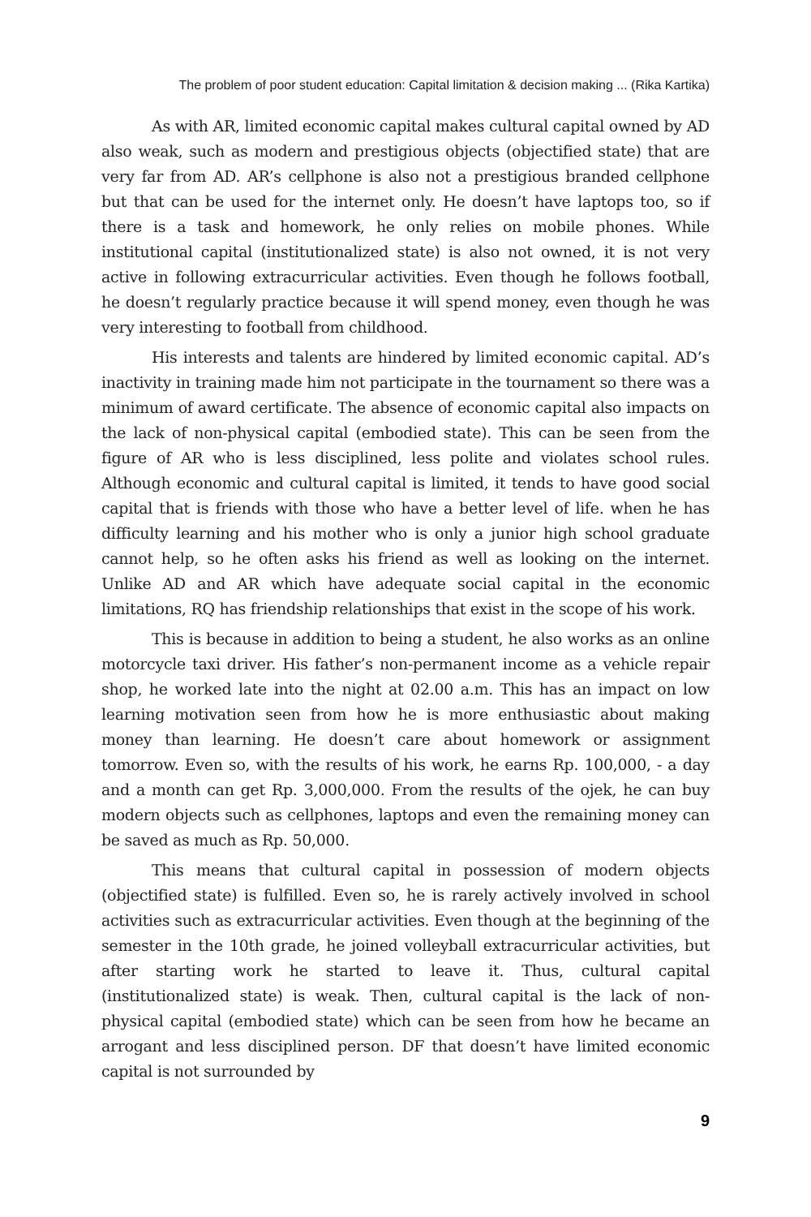The problem of poor student education: Capital limitation & decision making ... (Rika Kartika)
As with AR, limited economic capital makes cultural capital owned by AD also weak, such as modern and prestigious objects (objectified state) that are very far from AD. AR’s cellphone is also not a prestigious branded cellphone but that can be used for the internet only. He doesn’t have laptops too, so if there is a task and homework, he only relies on mobile phones. While institutional capital (institutionalized state) is also not owned, it is not very active in following extracurricular activities. Even though he follows football, he doesn’t regularly practice because it will spend money, even though he was very interesting to football from childhood.
His interests and talents are hindered by limited economic capital. AD’s inactivity in training made him not participate in the tournament so there was a minimum of award certificate. The absence of economic capital also impacts on the lack of non-physical capital (embodied state). This can be seen from the figure of AR who is less disciplined, less polite and violates school rules. Although economic and cultural capital is limited, it tends to have good social capital that is friends with those who have a better level of life. when he has difficulty learning and his mother who is only a junior high school graduate cannot help, so he often asks his friend as well as looking on the internet. Unlike AD and AR which have adequate social capital in the economic limitations, RQ has friendship relationships that exist in the scope of his work.
This is because in addition to being a student, he also works as an online motorcycle taxi driver. His father’s non-permanent income as a vehicle repair shop, he worked late into the night at 02.00 a.m. This has an impact on low learning motivation seen from how he is more enthusiastic about making money than learning. He doesn’t care about homework or assignment tomorrow. Even so, with the results of his work, he earns Rp. 100,000, - a day and a month can get Rp. 3,000,000. From the results of the ojek, he can buy modern objects such as cellphones, laptops and even the remaining money can be saved as much as Rp. 50,000.
This means that cultural capital in possession of modern objects (objectified state) is fulfilled. Even so, he is rarely actively involved in school activities such as extracurricular activities. Even though at the beginning of the semester in the 10th grade, he joined volleyball extracurricular activities, but after starting work he started to leave it. Thus, cultural capital (institutionalized state) is weak. Then, cultural capital is the lack of non-physical capital (embodied state) which can be seen from how he became an arrogant and less disciplined person. DF that doesn’t have limited economic capital is not surrounded by
9